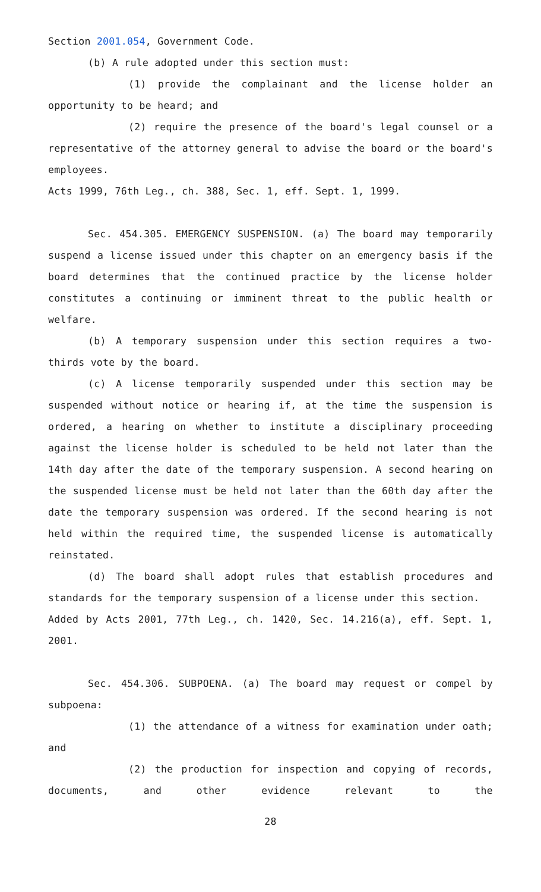Section 2001.054, Government Code.
(b) A rule adopted under this section must:
(1) provide the complainant and the license holder an opportunity to be heard; and
(2) require the presence of the board's legal counsel or a representative of the attorney general to advise the board or the board's employees.
Acts 1999, 76th Leg., ch. 388, Sec. 1, eff. Sept. 1, 1999.
Sec. 454.305. EMERGENCY SUSPENSION. (a) The board may temporarily suspend a license issued under this chapter on an emergency basis if the board determines that the continued practice by the license holder constitutes a continuing or imminent threat to the public health or welfare.
(b) A temporary suspension under this section requires a two-thirds vote by the board.
(c) A license temporarily suspended under this section may be suspended without notice or hearing if, at the time the suspension is ordered, a hearing on whether to institute a disciplinary proceeding against the license holder is scheduled to be held not later than the 14th day after the date of the temporary suspension. A second hearing on the suspended license must be held not later than the 60th day after the date the temporary suspension was ordered. If the second hearing is not held within the required time, the suspended license is automatically reinstated.
(d) The board shall adopt rules that establish procedures and standards for the temporary suspension of a license under this section.
Added by Acts 2001, 77th Leg., ch. 1420, Sec. 14.216(a), eff. Sept. 1, 2001.
Sec. 454.306. SUBPOENA. (a) The board may request or compel by subpoena:
(1) the attendance of a witness for examination under oath; and
(2) the production for inspection and copying of records, documents, and other evidence relevant to the
28